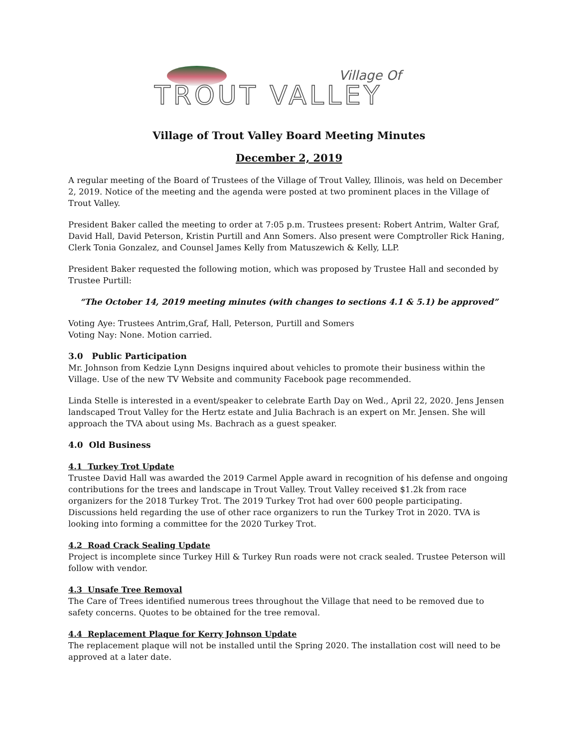Village Of
TROUT VALLEY
Village of Trout Valley Board Meeting Minutes
December 2, 2019
A regular meeting of the Board of Trustees of the Village of Trout Valley, Illinois, was held on December 2, 2019. Notice of the meeting and the agenda were posted at two prominent places in the Village of Trout Valley.
President Baker called the meeting to order at 7:05 p.m. Trustees present: Robert Antrim, Walter Graf, David Hall, David Peterson, Kristin Purtill and Ann Somers. Also present were Comptroller Rick Haning, Clerk Tonia Gonzalez, and Counsel James Kelly from Matuszewich & Kelly, LLP.
President Baker requested the following motion, which was proposed by Trustee Hall and seconded by Trustee Purtill:
“The October 14, 2019 meeting minutes (with changes to sections 4.1 & 5.1) be approved”
Voting Aye: Trustees Antrim,Graf, Hall, Peterson, Purtill and Somers
Voting Nay: None. Motion carried.
3.0 Public Participation
Mr. Johnson from Kedzie Lynn Designs inquired about vehicles to promote their business within the Village. Use of the new TV Website and community Facebook page recommended.
Linda Stelle is interested in a event/speaker to celebrate Earth Day on Wed., April 22, 2020. Jens Jensen landscaped Trout Valley for the Hertz estate and Julia Bachrach is an expert on Mr. Jensen. She will approach the TVA about using Ms. Bachrach as a guest speaker.
4.0 Old Business
4.1 Turkey Trot Update
Trustee David Hall was awarded the 2019 Carmel Apple award in recognition of his defense and ongoing contributions for the trees and landscape in Trout Valley. Trout Valley received $1.2k from race organizers for the 2018 Turkey Trot. The 2019 Turkey Trot had over 600 people participating. Discussions held regarding the use of other race organizers to run the Turkey Trot in 2020. TVA is looking into forming a committee for the 2020 Turkey Trot.
4.2 Road Crack Sealing Update
Project is incomplete since Turkey Hill & Turkey Run roads were not crack sealed. Trustee Peterson will follow with vendor.
4.3 Unsafe Tree Removal
The Care of Trees identified numerous trees throughout the Village that need to be removed due to safety concerns. Quotes to be obtained for the tree removal.
4.4 Replacement Plaque for Kerry Johnson Update
The replacement plaque will not be installed until the Spring 2020. The installation cost will need to be approved at a later date.